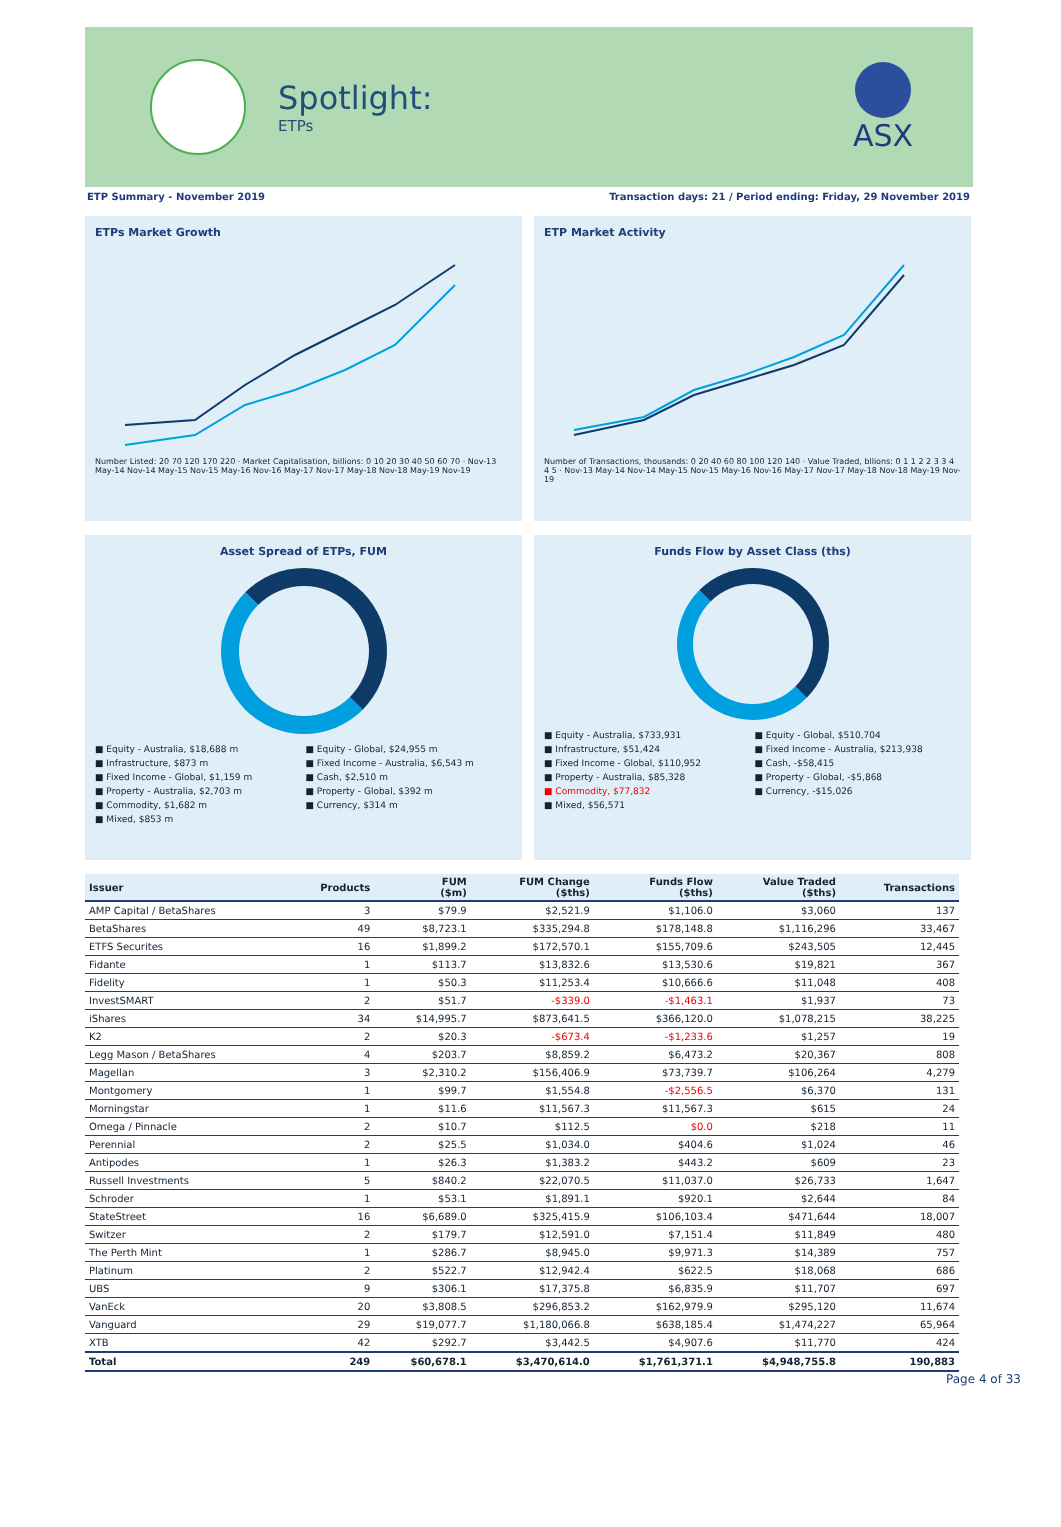Spotlight:
ETPs
ASX
ETP Summary - November 2019 Transaction days: 21 / Period ending: Friday, 29 November 2019
ETPs Market Growth
Number Listed: 20 70 120 170 220 · Market Capitalisation, billions: 0 10 20 30 40 50 60 70 · Nov-13 May-14 Nov-14 May-15 Nov-15 May-16 Nov-16 May-17 Nov-17 May-18 Nov-18 May-19 Nov-19
ETP Market Activity
Number of Transactions, thousands: 0 20 40 60 80 100 120 140 · Value Traded, bllions: 0 1 1 2 2 3 3 4 4 5 · Nov-13 May-14 Nov-14 May-15 Nov-15 May-16 Nov-16 May-17 Nov-17 May-18 Nov-18 May-19 Nov-19
Asset Spread of ETPs, FUM
■ Equity - Australia, $18,688 m ■ Equity - Global, $24,955 m ■ Infrastructure, $873 m ■ Fixed Income - Australia, $6,543 m ■ Fixed Income - Global, $1,159 m ■ Cash, $2,510 m ■ Property - Australia, $2,703 m ■ Property - Global, $392 m ■ Commodity, $1,682 m ■ Currency, $314 m ■ Mixed, $853 m
Funds Flow by Asset Class (ths)
■ Equity - Australia, $733,931 ■ Equity - Global, $510,704 ■ Infrastructure, $51,424 ■ Fixed Income - Australia, $213,938 ■ Fixed Income - Global, $110,952 ■ Cash, -$58,415 ■ Property - Australia, $85,328 ■ Property - Global, -$5,868 ■ Commodity, $77,832 ■ Currency, -$15,026 ■ Mixed, $56,571
| Issuer | Products | FUM ($m) | FUM Change ($ths) | Funds Flow ($ths) | Value Traded ($ths) | Transactions |
| --- | --- | --- | --- | --- | --- | --- |
| AMP Capital / BetaShares | 3 | $79.9 | $2,521.9 | $1,106.0 | $3,060 | 137 |
| BetaShares | 49 | $8,723.1 | $335,294.8 | $178,148.8 | $1,116,296 | 33,467 |
| ETFS Securites | 16 | $1,899.2 | $172,570.1 | $155,709.6 | $243,505 | 12,445 |
| Fidante | 1 | $113.7 | $13,832.6 | $13,530.6 | $19,821 | 367 |
| Fidelity | 1 | $50.3 | $11,253.4 | $10,666.6 | $11,048 | 408 |
| InvestSMART | 2 | $51.7 | -$339.0 | -$1,463.1 | $1,937 | 73 |
| iShares | 34 | $14,995.7 | $873,641.5 | $366,120.0 | $1,078,215 | 38,225 |
| K2 | 2 | $20.3 | -$673.4 | -$1,233.6 | $1,257 | 19 |
| Legg Mason / BetaShares | 4 | $203.7 | $8,859.2 | $6,473.2 | $20,367 | 808 |
| Magellan | 3 | $2,310.2 | $156,406.9 | $73,739.7 | $106,264 | 4,279 |
| Montgomery | 1 | $99.7 | $1,554.8 | -$2,556.5 | $6,370 | 131 |
| Morningstar | 1 | $11.6 | $11,567.3 | $11,567.3 | $615 | 24 |
| Omega / Pinnacle | 2 | $10.7 | $112.5 | $0.0 | $218 | 11 |
| Perennial | 2 | $25.5 | $1,034.0 | $404.6 | $1,024 | 46 |
| Antipodes | 1 | $26.3 | $1,383.2 | $443.2 | $609 | 23 |
| Russell Investments | 5 | $840.2 | $22,070.5 | $11,037.0 | $26,733 | 1,647 |
| Schroder | 1 | $53.1 | $1,891.1 | $920.1 | $2,644 | 84 |
| StateStreet | 16 | $6,689.0 | $325,415.9 | $106,103.4 | $471,644 | 18,007 |
| Switzer | 2 | $179.7 | $12,591.0 | $7,151.4 | $11,849 | 480 |
| The Perth Mint | 1 | $286.7 | $8,945.0 | $9,971.3 | $14,389 | 757 |
| Platinum | 2 | $522.7 | $12,942.4 | $622.5 | $18,068 | 686 |
| UBS | 9 | $306.1 | $17,375.8 | $6,835.9 | $11,707 | 697 |
| VanEck | 20 | $3,808.5 | $296,853.2 | $162,979.9 | $295,120 | 11,674 |
| Vanguard | 29 | $19,077.7 | $1,180,066.8 | $638,185.4 | $1,474,227 | 65,964 |
| XTB | 42 | $292.7 | $3,442.5 | $4,907.6 | $11,770 | 424 |
| Total | 249 | $60,678.1 | $3,470,614.0 | $1,761,371.1 | $4,948,755.8 | 190,883 |
Page 4 of 33